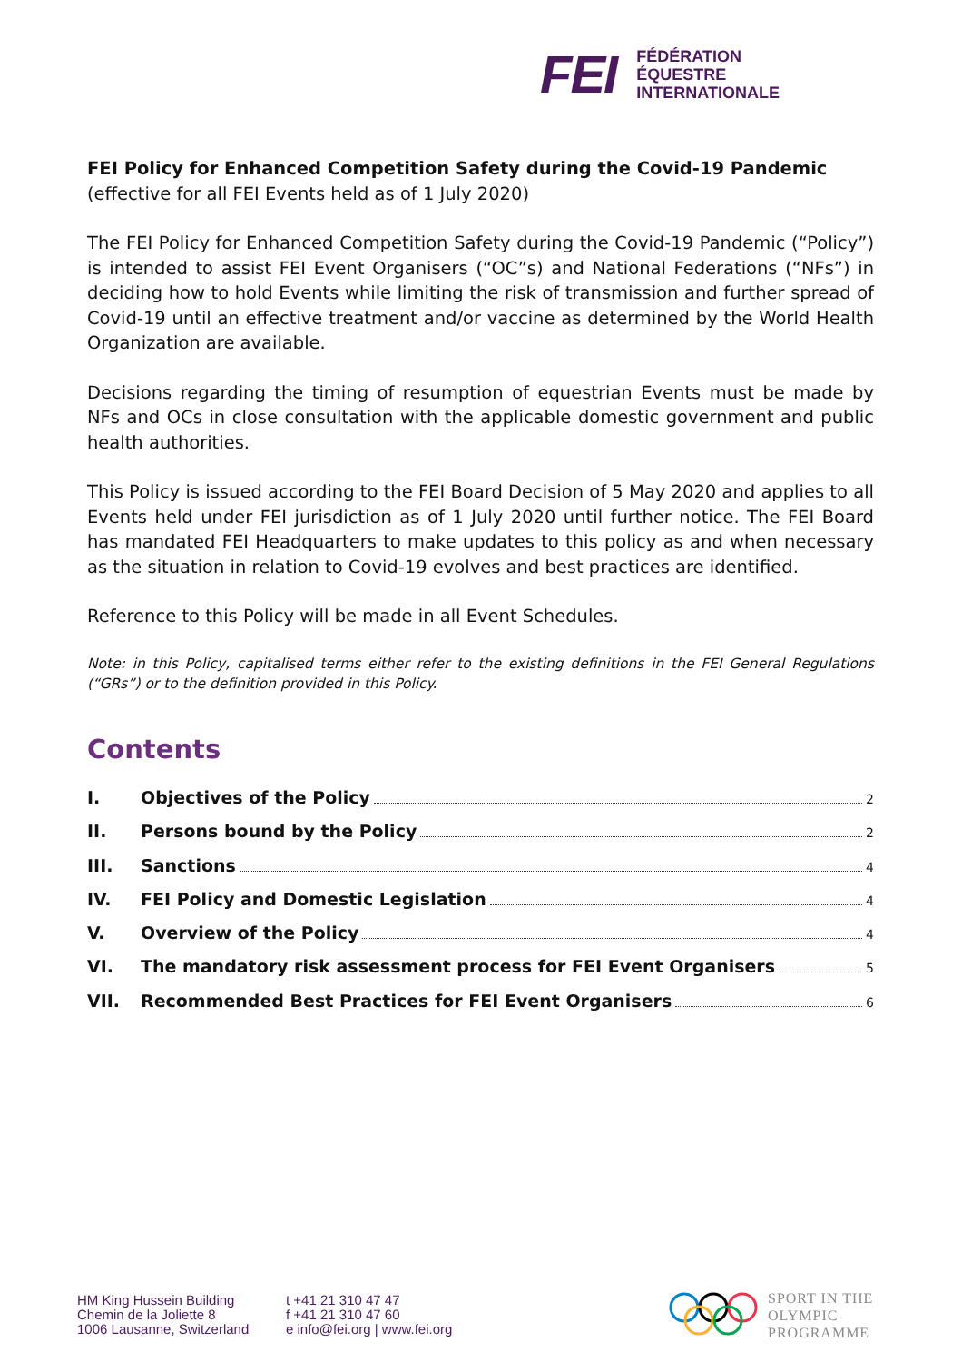FEI
FÉDÉRATION
ÉQUESTRE
INTERNATIONALE
FEI Policy for Enhanced Competition Safety during the Covid-19 Pandemic
(effective for all FEI Events held as of 1 July 2020)
The FEI Policy for Enhanced Competition Safety during the Covid-19 Pandemic (“Policy”) is intended to assist FEI Event Organisers (“OC”s) and National Federations (“NFs”) in deciding how to hold Events while limiting the risk of transmission and further spread of Covid-19 until an effective treatment and/or vaccine as determined by the World Health Organization are available.
Decisions regarding the timing of resumption of equestrian Events must be made by NFs and OCs in close consultation with the applicable domestic government and public health authorities.
This Policy is issued according to the FEI Board Decision of 5 May 2020 and applies to all Events held under FEI jurisdiction as of 1 July 2020 until further notice. The FEI Board has mandated FEI Headquarters to make updates to this policy as and when necessary as the situation in relation to Covid-19 evolves and best practices are identified.
Reference to this Policy will be made in all Event Schedules.
Note: in this Policy, capitalised terms either refer to the existing definitions in the FEI General Regulations (“GRs”) or to the definition provided in this Policy.
Contents
I. Objectives of the Policy 2
II. Persons bound by the Policy 2
III. Sanctions 4
IV. FEI Policy and Domestic Legislation 4
V. Overview of the Policy 4
VI. The mandatory risk assessment process for FEI Event Organisers 5
VII. Recommended Best Practices for FEI Event Organisers 6
HM King Hussein Building
Chemin de la Joliette 8
1006 Lausanne, Switzerland
t +41 21 310 47 47
f +41 21 310 47 60
e info@fei.org | www.fei.org
SPORT IN THE
OLYMPIC
PROGRAMME